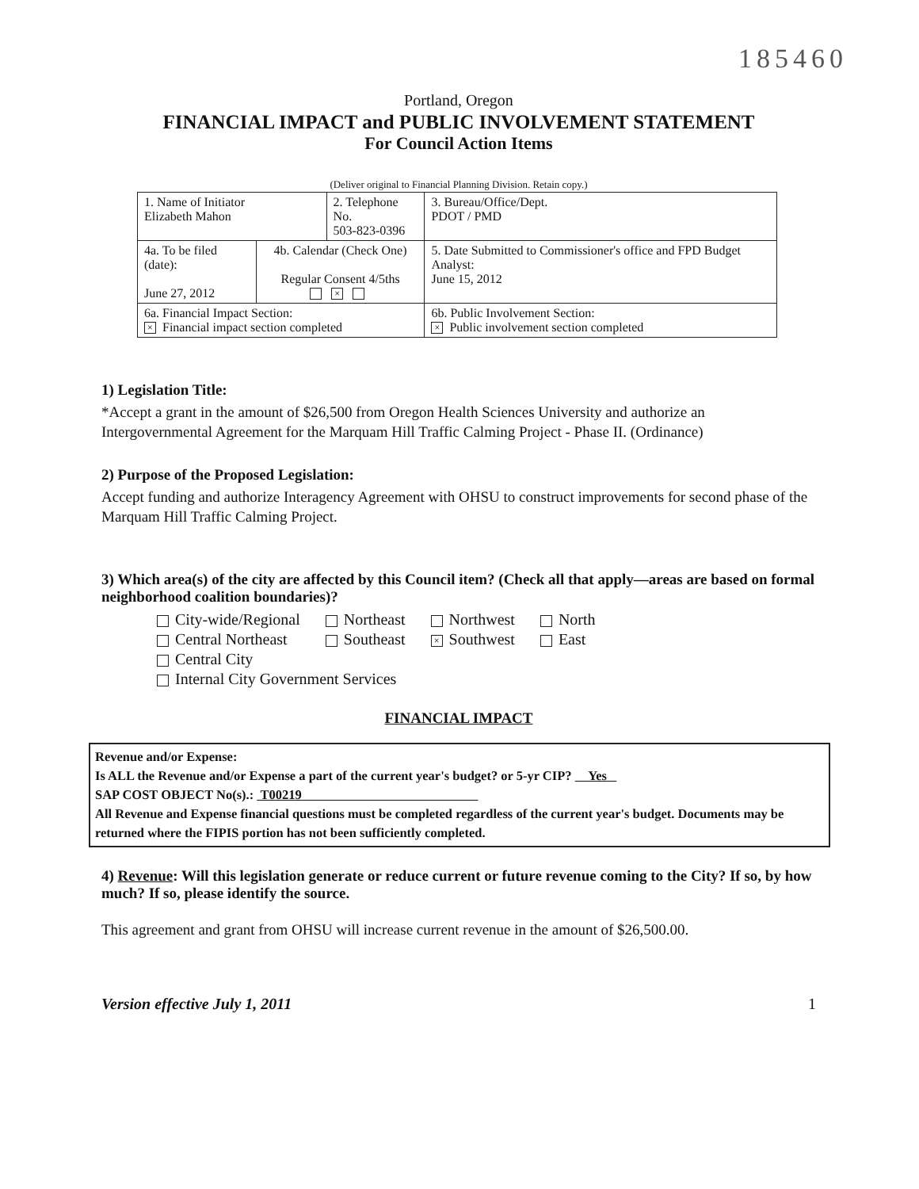185460
Portland, Oregon
FINANCIAL IMPACT and PUBLIC INVOLVEMENT STATEMENT
For Council Action Items
(Deliver original to Financial Planning Division. Retain copy.)
| 1. Name of Initiator Elizabeth Mahon | | 2. Telephone No. 503-823-0396 | | 3. Bureau/Office/Dept. PDOT / PMD |
| 4a. To be filed (date): June 27, 2012 | 4b. Calendar (Check One) Regular Consent 4/5ths × | | 5. Date Submitted to Commissioner's office and FPD Budget Analyst: June 15, 2012 | |
| 6a. Financial Impact Section: × Financial impact section completed | | | 6b. Public Involvement Section: × Public involvement section completed | |
1) Legislation Title:
*Accept a grant in the amount of $26,500 from Oregon Health Sciences University and authorize an Intergovernmental Agreement for the Marquam Hill Traffic Calming Project - Phase II. (Ordinance)
2) Purpose of the Proposed Legislation:
Accept funding and authorize Interagency Agreement with OHSU to construct improvements for second phase of the Marquam Hill Traffic Calming Project.
3) Which area(s) of the city are affected by this Council item? (Check all that apply—areas are based on formal neighborhood coalition boundaries)?
| City-wide/Regional | Northeast | Northwest | North |
| Central Northeast | Southeast | × Southwest | East |
| Central City | | | |
| Internal City Government Services | | | |
FINANCIAL IMPACT
Revenue and/or Expense:
Is ALL the Revenue and/or Expense a part of the current year's budget? or 5-yr CIP? Yes
SAP COST OBJECT No(s).: T00219
All Revenue and Expense financial questions must be completed regardless of the current year's budget. Documents may be returned where the FIPIS portion has not been sufficiently completed.
4) Revenue: Will this legislation generate or reduce current or future revenue coming to the City? If so, by how much? If so, please identify the source.
This agreement and grant from OHSU will increase current revenue in the amount of $26,500.00.
Version effective July 1, 2011 1